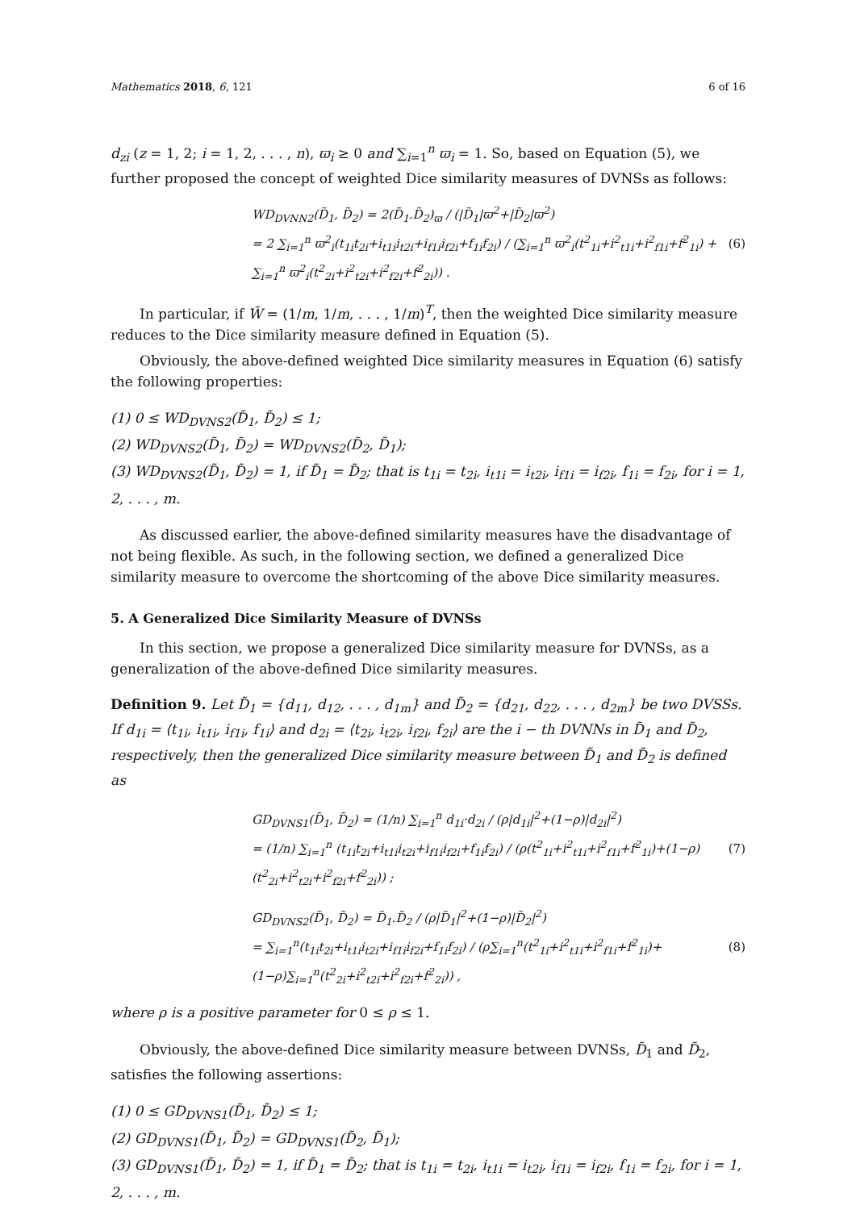Mathematics 2018, 6, 121 6 of 16
d<sub>zi</sub> (z = 1, 2; i = 1, 2, . . . , n), ϖ<sub>i</sub> ≥ 0 and ∑<sub>i=1</sub><sup>n</sup> ϖ<sub>i</sub> = 1. So, based on Equation (5), we further proposed the concept of weighted Dice similarity measures of DVNSs as follows:
WD<sub>DVNN2</sub>(D̃<sub>1</sub>, D̃<sub>2</sub>) = 2(D̃<sub>1</sub>.D̃<sub>2</sub>)<sub>ϖ</sub> / (|D̃<sub>1</sub>|ϖ<sup>2</sup>+|D̃<sub>2</sub>|ϖ<sup>2</sup>)
= 2 ∑<sub>i=1</sub><sup>n</sup> ϖ<sup>2</sup><sub>i</sub>(t<sub>1i</sub>t<sub>2i</sub>+i<sub>t1i</sub>i<sub>t2i</sub>+i<sub>f1i</sub>i<sub>f2i</sub>+f<sub>1i</sub>f<sub>2i</sub>) / (∑<sub>i=1</sub><sup>n</sup> ϖ<sup>2</sup><sub>i</sub>(t<sup>2</sup><sub>1i</sub>+i<sup>2</sup><sub>t1i</sub>+i<sup>2</sup><sub>f1i</sub>+f<sup>2</sup><sub>1i</sub>) + ∑<sub>i=1</sub><sup>n</sup> ϖ<sup>2</sup><sub>i</sub>(t<sup>2</sup><sub>2i</sub>+i<sup>2</sup><sub>t2i</sub>+i<sup>2</sup><sub>f2i</sub>+f<sup>2</sup><sub>2i</sub>)) .
(6)
In particular, if W̃ = (1/m, 1/m, . . . , 1/m)<sup>T</sup>, then the weighted Dice similarity measure reduces to the Dice similarity measure defined in Equation (5).
Obviously, the above-defined weighted Dice similarity measures in Equation (6) satisfy the following properties:
(1) 0 ≤ WD<sub>DVNS2</sub>(D̃<sub>1</sub>, D̃<sub>2</sub>) ≤ 1;
(2) WD<sub>DVNS2</sub>(D̃<sub>1</sub>, D̃<sub>2</sub>) = WD<sub>DVNS2</sub>(D̃<sub>2</sub>, D̃<sub>1</sub>);
(3) WD<sub>DVNS2</sub>(D̃<sub>1</sub>, D̃<sub>2</sub>) = 1, if D̃<sub>1</sub> = D̃<sub>2</sub>; that is t<sub>1i</sub> = t<sub>2i</sub>, i<sub>t1i</sub> = i<sub>t2i</sub>, i<sub>f1i</sub> = i<sub>f2i</sub>, f<sub>1i</sub> = f<sub>2i</sub>, for i = 1, 2, . . . , m.
As discussed earlier, the above-defined similarity measures have the disadvantage of not being flexible. As such, in the following section, we defined a generalized Dice similarity measure to overcome the shortcoming of the above Dice similarity measures.
5. A Generalized Dice Similarity Measure of DVNSs
In this section, we propose a generalized Dice similarity measure for DVNSs, as a generalization of the above-defined Dice similarity measures.
Definition 9. Let D̃<sub>1</sub> = {d<sub>11</sub>, d<sub>12</sub>, . . . , d<sub>1m</sub>} and D̃<sub>2</sub> = {d<sub>21</sub>, d<sub>22</sub>, . . . , d<sub>2m</sub>} be two DVSSs. If d<sub>1i</sub> = ⟨t<sub>1i</sub>, i<sub>t1i</sub>, i<sub>f1i</sub>, f<sub>1i</sub>⟩ and d<sub>2i</sub> = ⟨t<sub>2i</sub>, i<sub>t2i</sub>, i<sub>f2i</sub>, f<sub>2i</sub>⟩ are the i − th DVNNs in D̃<sub>1</sub> and D̃<sub>2</sub>, respectively, then the generalized Dice similarity measure between D̃<sub>1</sub> and D̃<sub>2</sub> is defined as
GD<sub>DVNS1</sub>(D̃<sub>1</sub>, D̃<sub>2</sub>) = (1/n) ∑<sub>i=1</sub><sup>n</sup> d<sub>1i</sub>·d<sub>2i</sub> / (ρ|d<sub>1i</sub>|<sup>2</sup>+(1−ρ)|d<sub>2i</sub>|<sup>2</sup>)
= (1/n) ∑<sub>i=1</sub><sup>n</sup> (t<sub>1i</sub>t<sub>2i</sub>+i<sub>t1i</sub>i<sub>t2i</sub>+i<sub>f1i</sub>i<sub>f2i</sub>+f<sub>1i</sub>f<sub>2i</sub>) / (ρ(t<sup>2</sup><sub>1i</sub>+i<sup>2</sup><sub>t1i</sub>+i<sup>2</sup><sub>f1i</sub>+f<sup>2</sup><sub>1i</sub>)+(1−ρ)(t<sup>2</sup><sub>2i</sub>+i<sup>2</sup><sub>t2i</sub>+i<sup>2</sup><sub>f2i</sub>+f<sup>2</sup><sub>2i</sub>)) ;
(7)
GD<sub>DVNS2</sub>(D̃<sub>1</sub>, D̃<sub>2</sub>) = D̃<sub>1</sub>.D̃<sub>2</sub> / (ρ|D̃<sub>1</sub>|<sup>2</sup>+(1−ρ)|D̃<sub>2</sub>|<sup>2</sup>)
= ∑<sub>i=1</sub><sup>n</sup>(t<sub>1i</sub>t<sub>2i</sub>+i<sub>t1i</sub>i<sub>t2i</sub>+i<sub>f1i</sub>i<sub>f2i</sub>+f<sub>1i</sub>f<sub>2i</sub>) / (ρ∑<sub>i=1</sub><sup>n</sup>(t<sup>2</sup><sub>1i</sub>+i<sup>2</sup><sub>t1i</sub>+i<sup>2</sup><sub>f1i</sub>+f<sup>2</sup><sub>1i</sub>)+(1−ρ)∑<sub>i=1</sub><sup>n</sup>(t<sup>2</sup><sub>2i</sub>+i<sup>2</sup><sub>t2i</sub>+i<sup>2</sup><sub>f2i</sub>+f<sup>2</sup><sub>2i</sub>)) ,
(8)
where ρ is a positive parameter for 0 ≤ ρ ≤ 1.
Obviously, the above-defined Dice similarity measure between DVNSs, D̃<sub>1</sub> and D̃<sub>2</sub>, satisfies the following assertions:
(1) 0 ≤ GD<sub>DVNS1</sub>(D̃<sub>1</sub>, D̃<sub>2</sub>) ≤ 1;
(2) GD<sub>DVNS1</sub>(D̃<sub>1</sub>, D̃<sub>2</sub>) = GD<sub>DVNS1</sub>(D̃<sub>2</sub>, D̃<sub>1</sub>);
(3) GD<sub>DVNS1</sub>(D̃<sub>1</sub>, D̃<sub>2</sub>) = 1, if D̃<sub>1</sub> = D̃<sub>2</sub>; that is t<sub>1i</sub> = t<sub>2i</sub>, i<sub>t1i</sub> = i<sub>t2i</sub>, i<sub>f1i</sub> = i<sub>f2i</sub>, f<sub>1i</sub> = f<sub>2i</sub>, for i = 1, 2, . . . , m.